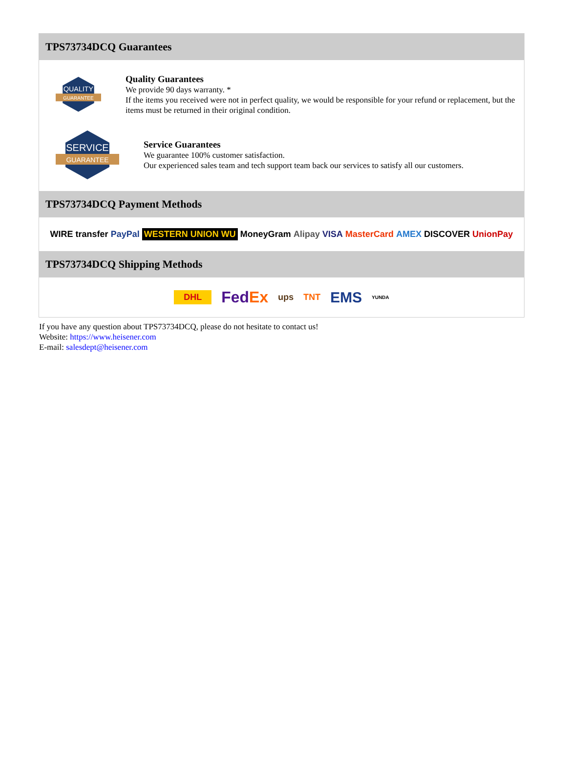TPS73734DCQ Guarantees
QUALITY
GUARANTEE
Quality Guarantees
We provide 90 days warranty. *
If the items you received were not in perfect quality, we would be responsible for your refund or replacement, but the items must be returned in their original condition.
SERVICE
GUARANTEE
Service Guarantees
We guarantee 100% customer satisfaction.
Our experienced sales team and tech support team back our services to satisfy all our customers.
TPS73734DCQ Payment Methods
WIRE transfer PayPal WESTERN UNION WU MoneyGram Alipay VISA MasterCard AMEX DISCOVER UnionPay
TPS73734DCQ Shipping Methods
DHL FedEx ups TNT EMS YUNDA
If you have any question about TPS73734DCQ, please do not hesitate to contact us!
Website: https://www.heisener.com
E-mail: salesdept@heisener.com